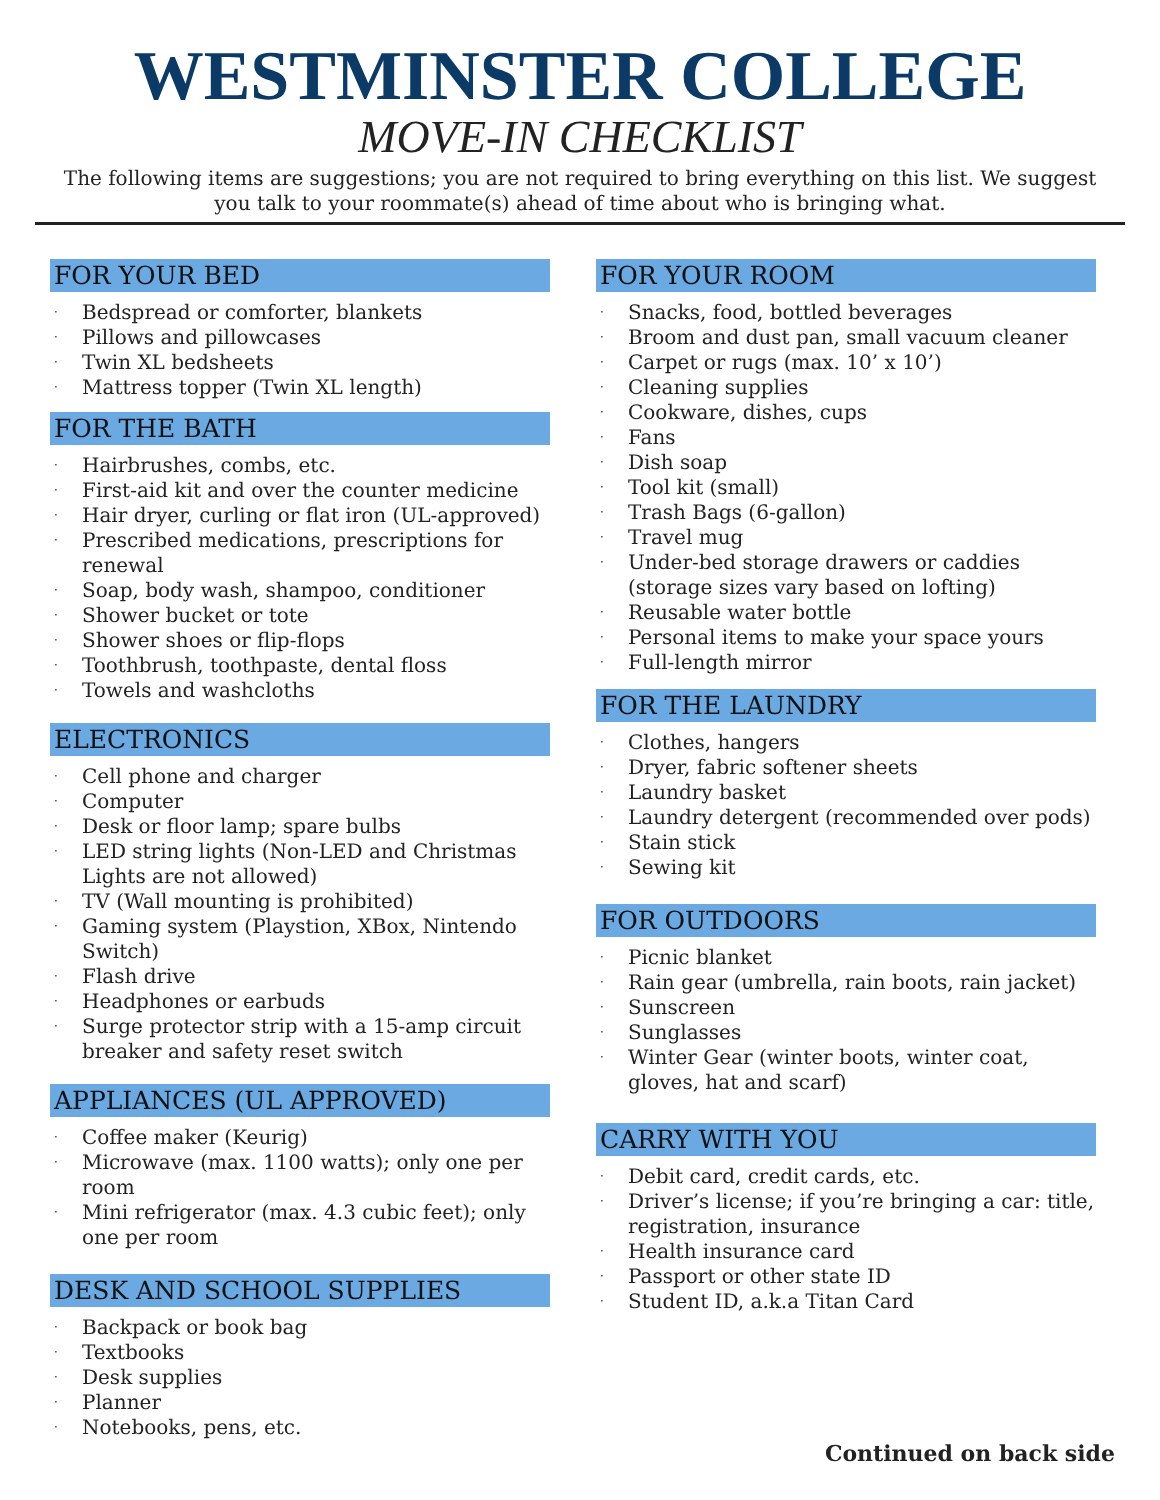WESTMINSTER COLLEGE
MOVE-IN CHECKLIST
The following items are suggestions; you are not required to bring everything on this list. We suggest you talk to your roommate(s) ahead of time about who is bringing what.
FOR YOUR BED
· Bedspread or comforter, blankets
· Pillows and pillowcases
· Twin XL bedsheets
· Mattress topper (Twin XL length)
FOR THE BATH
· Hairbrushes, combs, etc.
· First-aid kit and over the counter medicine
· Hair dryer, curling or flat iron (UL-approved)
· Prescribed medications, prescriptions for renewal
· Soap, body wash, shampoo, conditioner
· Shower bucket or tote
· Shower shoes or flip-flops
· Toothbrush, toothpaste, dental floss
· Towels and washcloths
ELECTRONICS
· Cell phone and charger
· Computer
· Desk or floor lamp; spare bulbs
· LED string lights (Non-LED and Christmas Lights are not allowed)
· TV (Wall mounting is prohibited)
· Gaming system (Playstion, XBox, Nintendo Switch)
· Flash drive
· Headphones or earbuds
· Surge protector strip with a 15-amp circuit breaker and safety reset switch
APPLIANCES (UL APPROVED)
· Coffee maker (Keurig)
· Microwave (max. 1100 watts); only one per room
· Mini refrigerator (max. 4.3 cubic feet); only one per room
DESK AND SCHOOL SUPPLIES
· Backpack or book bag
· Textbooks
· Desk supplies
· Planner
· Notebooks, pens, etc.
FOR YOUR ROOM
· Snacks, food, bottled beverages
· Broom and dust pan, small vacuum cleaner
· Carpet or rugs (max. 10’ x 10’)
· Cleaning supplies
· Cookware, dishes, cups
· Fans
· Dish soap
· Tool kit (small)
· Trash Bags (6-gallon)
· Travel mug
· Under-bed storage drawers or caddies (storage sizes vary based on lofting)
· Reusable water bottle
· Personal items to make your space yours
· Full-length mirror
FOR THE LAUNDRY
· Clothes, hangers
· Dryer, fabric softener sheets
· Laundry basket
· Laundry detergent (recommended over pods)
· Stain stick
· Sewing kit
FOR OUTDOORS
· Picnic blanket
· Rain gear (umbrella, rain boots, rain jacket)
· Sunscreen
· Sunglasses
· Winter Gear (winter boots, winter coat, gloves, hat and scarf)
CARRY WITH YOU
· Debit card, credit cards, etc.
· Driver’s license; if you’re bringing a car: title, registration, insurance
· Health insurance card
· Passport or other state ID
· Student ID, a.k.a Titan Card
Continued on back side